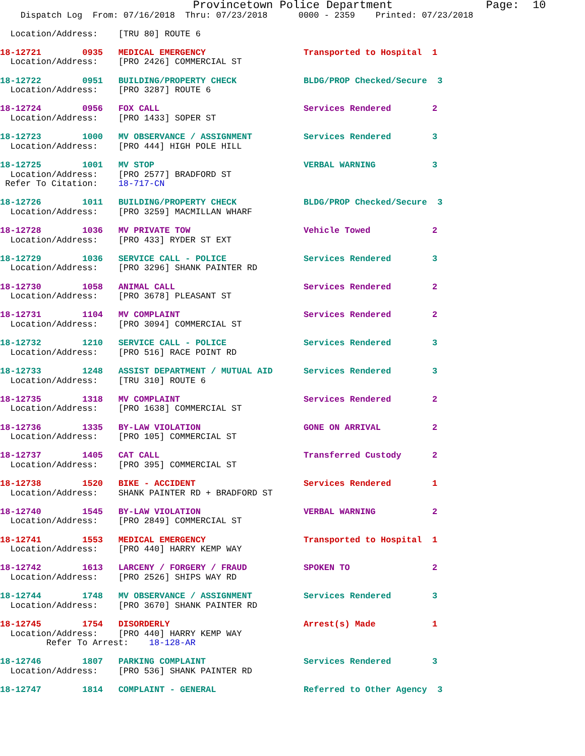Provincetown Police Department              Page:  10
    Dispatch Log  From: 07/16/2018  Thru: 07/23/2018      0000 - 2359    Printed: 07/23/2018

  Location/Address:    [TRU 80] ROUTE 6
18-12721        0935   MEDICAL EMERGENCY                   Transported to Hospital  1
  Location/Address:    [PRO 2426] COMMERCIAL ST
18-12722        0951   BUILDING/PROPERTY CHECK             BLDG/PROP Checked/Secure  3
  Location/Address:    [PRO 3287] ROUTE 6
18-12724        0956   FOX CALL                            Services Rendered        2
  Location/Address:    [PRO 1433] SOPER ST
18-12723        1000   MV OBSERVANCE / ASSIGNMENT          Services Rendered        3
  Location/Address:    [PRO 444] HIGH POLE HILL
18-12725        1001   MV STOP                             VERBAL WARNING           3
  Location/Address:    [PRO 2577] BRADFORD ST
 Refer To Citation:    18-717-CN
18-12726        1011   BUILDING/PROPERTY CHECK             BLDG/PROP Checked/Secure  3
  Location/Address:    [PRO 3259] MACMILLAN WHARF
18-12728        1036   MV PRIVATE TOW                      Vehicle Towed            2
  Location/Address:    [PRO 433] RYDER ST EXT
18-12729        1036   SERVICE CALL - POLICE               Services Rendered        3
  Location/Address:    [PRO 3296] SHANK PAINTER RD
18-12730        1058   ANIMAL CALL                         Services Rendered        2
  Location/Address:    [PRO 3678] PLEASANT ST
18-12731        1104   MV COMPLAINT                        Services Rendered        2
  Location/Address:    [PRO 3094] COMMERCIAL ST
18-12732        1210   SERVICE CALL - POLICE               Services Rendered        3
  Location/Address:    [PRO 516] RACE POINT RD
18-12733        1248   ASSIST DEPARTMENT / MUTUAL AID      Services Rendered        3
  Location/Address:    [TRU 310] ROUTE 6
18-12735        1318   MV COMPLAINT                        Services Rendered        2
  Location/Address:    [PRO 1638] COMMERCIAL ST
18-12736        1335   BY-LAW VIOLATION                    GONE ON ARRIVAL          2
  Location/Address:    [PRO 105] COMMERCIAL ST
18-12737        1405   CAT CALL                            Transferred Custody      2
  Location/Address:    [PRO 395] COMMERCIAL ST
18-12738        1520   BIKE - ACCIDENT                     Services Rendered        1
  Location/Address:    SHANK PAINTER RD + BRADFORD ST
18-12740        1545   BY-LAW VIOLATION                    VERBAL WARNING           2
  Location/Address:    [PRO 2849] COMMERCIAL ST
18-12741        1553   MEDICAL EMERGENCY                   Transported to Hospital  1
  Location/Address:    [PRO 440] HARRY KEMP WAY
18-12742        1613   LARCENY / FORGERY / FRAUD           SPOKEN TO                2
  Location/Address:    [PRO 2526] SHIPS WAY RD
18-12744        1748   MV OBSERVANCE / ASSIGNMENT          Services Rendered        3
  Location/Address:    [PRO 3670] SHANK PAINTER RD
18-12745        1754   DISORDERLY                          Arrest(s) Made           1
  Location/Address:    [PRO 440] HARRY KEMP WAY
         Refer To Arrest:    18-128-AR
18-12746        1807   PARKING COMPLAINT                   Services Rendered        3
  Location/Address:    [PRO 536] SHANK PAINTER RD
18-12747        1814   COMPLAINT - GENERAL                 Referred to Other Agency  3